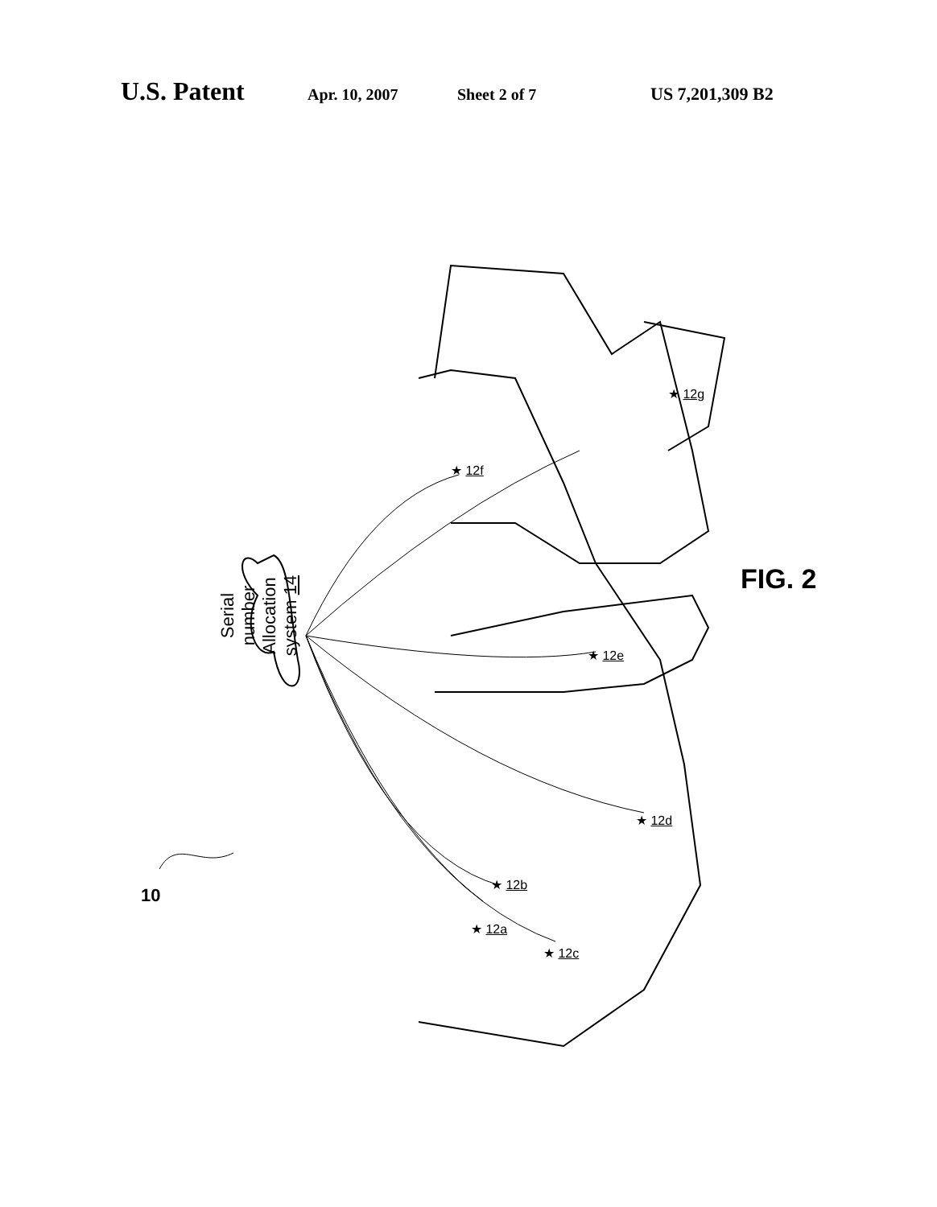U.S. Patent Apr. 10, 2007 Sheet 2 of 7 US 7,201,309 B2
Serial number Allocation system 14
10
★ 12f
★ 12g
★ 12e
★ 12d
★ 12b
★ 12a
★ 12c
FIG. 2